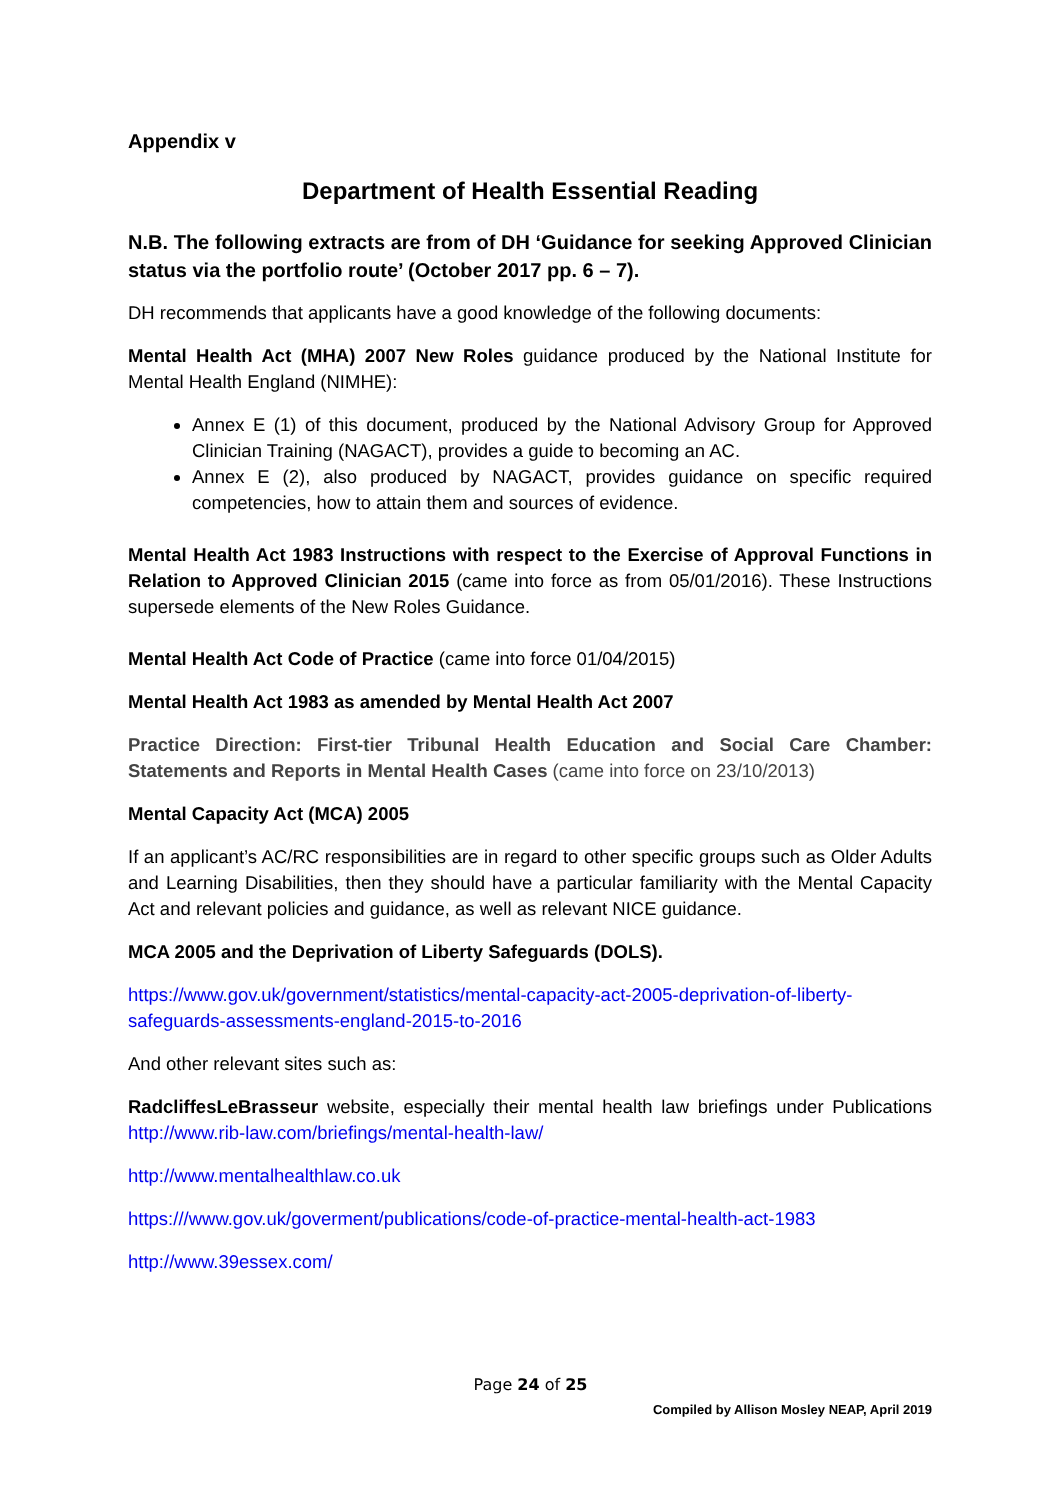Appendix v
Department of Health Essential Reading
N.B. The following extracts are from of DH ‘Guidance for seeking Approved Clinician status via the portfolio route’ (October 2017 pp. 6 – 7).
DH recommends that applicants have a good knowledge of the following documents:
Mental Health Act (MHA) 2007 New Roles guidance produced by the National Institute for Mental Health England (NIMHE):
Annex E (1) of this document, produced by the National Advisory Group for Approved Clinician Training (NAGACT), provides a guide to becoming an AC.
Annex E (2), also produced by NAGACT, provides guidance on specific required competencies, how to attain them and sources of evidence.
Mental Health Act 1983 Instructions with respect to the Exercise of Approval Functions in Relation to Approved Clinician 2015 (came into force as from 05/01/2016). These Instructions supersede elements of the New Roles Guidance.
Mental Health Act Code of Practice (came into force 01/04/2015)
Mental Health Act 1983 as amended by Mental Health Act 2007
Practice Direction: First-tier Tribunal Health Education and Social Care Chamber: Statements and Reports in Mental Health Cases (came into force on 23/10/2013)
Mental Capacity Act (MCA) 2005
If an applicant’s AC/RC responsibilities are in regard to other specific groups such as Older Adults and Learning Disabilities, then they should have a particular familiarity with the Mental Capacity Act and relevant policies and guidance, as well as relevant NICE guidance.
MCA 2005 and the Deprivation of Liberty Safeguards (DOLS).
https://www.gov.uk/government/statistics/mental-capacity-act-2005-deprivation-of-liberty-safeguards-assessments-england-2015-to-2016
And other relevant sites such as:
RadcliffesLeBrasseur website, especially their mental health law briefings under Publications http://www.rib-law.com/briefings/mental-health-law/
http://www.mentalhealthlaw.co.uk
https:///www.gov.uk/goverment/publications/code-of-practice-mental-health-act-1983
http://www.39essex.com/
Page 24 of 25
Compiled by Allison Mosley NEAP, April 2019